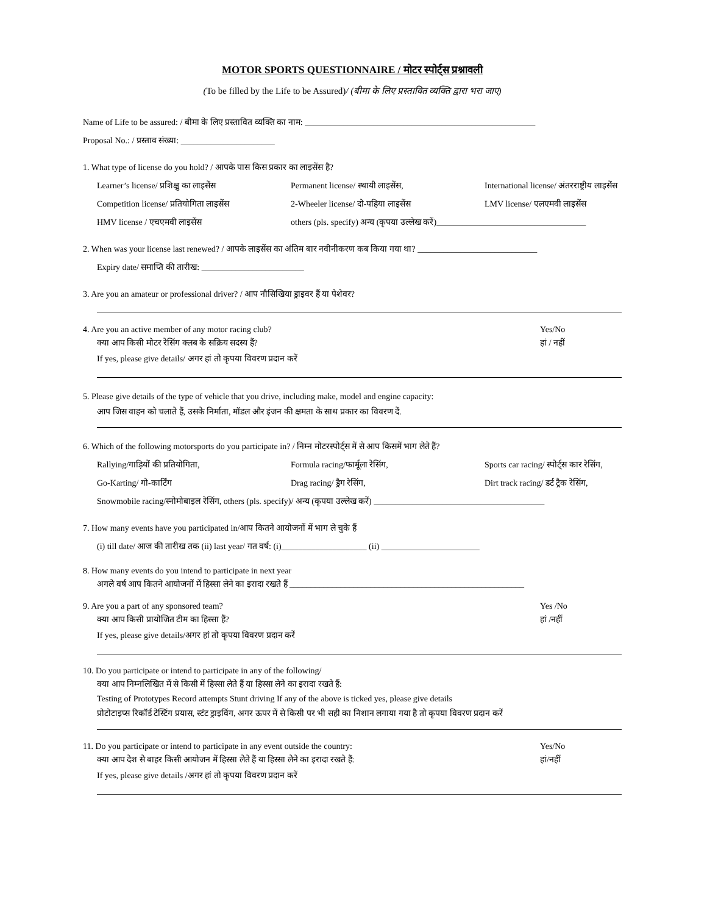MOTOR SPORTS QUESTIONNAIRE / मोटर स्पोर्ट्स प्रश्नावली
(To be filled by the Life to be Assured)/ (बीमा के लिए प्रस्तावित व्यक्ति द्वारा भरा जाए)
Name of Life to be assured: / बीमा के लिए प्रस्तावित व्यक्ति का नाम: ______________________________________________________
Proposal No.: / प्रस्ताव संख्या: ______________________
1. What type of license do you hold? / आपके पास किस प्रकार का लाइसेंस है?
Learner’s license/ प्रशिक्षु का लाइसेंस Permanent license/ स्थायी लाइसेंस, International license/ अंतरराष्ट्रीय लाइसेंस
Competition license/ प्रतियोगिता लाइसेंस 2-Wheeler license/ दो-पहिया लाइसेंस LMV license/ एलएमवी लाइसेंस
HMV license / एचएमवी लाइसेंस others (pls. specify) अन्य (कृपया उल्लेख करें)___________________________________
2. When was your license last renewed? / आपके लाइसेंस का अंतिम बार नवीनीकरण कब किया गया था? ____________________________
Expiry date/ समाप्ति की तारीख: ________________________
3. Are you an amateur or professional driver? / आप नौसिखिया ड्राइवर हैं या पेशेवर?
4. Are you an active member of any motor racing club? Yes/No
क्या आप किसी मोटर रेसिंग क्लब के सक्रिय सदस्य हैं? हां / नहीं
If yes, please give details/ अगर हां तो कृपया विवरण प्रदान करें
5. Please give details of the type of vehicle that you drive, including make, model and engine capacity:
आप जिस वाहन को चलाते हैं, उसके निर्माता, मॉडल और इंजन की क्षमता के साथ प्रकार का विवरण दें.
6. Which of the following motorsports do you participate in? / निम्न मोटरस्पोर्ट्स में से आप किसमें भाग लेते हैं?
Rallying/गाड़ियों की प्रतियोगिता, Formula racing/फार्मूला रेसिंग, Sports car racing/ स्पोर्ट्स कार रेसिंग,
Go-Karting/ गो-कार्टिंग Drag racing/ ड्रैग रेसिंग, Dirt track racing/ डर्ट ट्रैक रेसिंग,
Snowmobile racing/स्नोमोबाइल रेसिंग, others (pls. specify)/ अन्य (कृपया उल्लेख करें) ________________________________________
7. How many events have you participated in/आप कितने आयोजनों में भाग ले चुके हैं
(i) till date/ आज की तारीख तक (ii) last year/ गत वर्ष: (i)____________________ (ii) _______________________
8. How many events do you intend to participate in next year
अगले वर्ष आप कितने आयोजनों में हिस्सा लेने का इरादा रखते हैं _______________________________________________________
9. Are you a part of any sponsored team? Yes /No
क्या आप किसी प्रायोजित टीम का हिस्सा हैं? हां /नहीं
If yes, please give details/अगर हां तो कृपया विवरण प्रदान करें
10. Do you participate or intend to participate in any of the following/
क्या आप निम्नलिखित में से किसी में हिस्सा लेते हैं या हिस्सा लेने का इरादा रखते हैं:
Testing of Prototypes Record attempts Stunt driving If any of the above is ticked yes, please give details
प्रोटोटाइप्स रिकॉर्ड टेस्टिंग प्रयास, स्टंट ड्राइविंग, अगर ऊपर में से किसी पर भी सही का निशान लगाया गया है तो कृपया विवरण प्रदान करें
11. Do you participate or intend to participate in any event outside the country: Yes/No
क्या आप देश से बाहर किसी आयोजन में हिस्सा लेते हैं या हिस्सा लेने का इरादा रखते हैं: हां/नहीं
If yes, please give details /अगर हां तो कृपया विवरण प्रदान करें